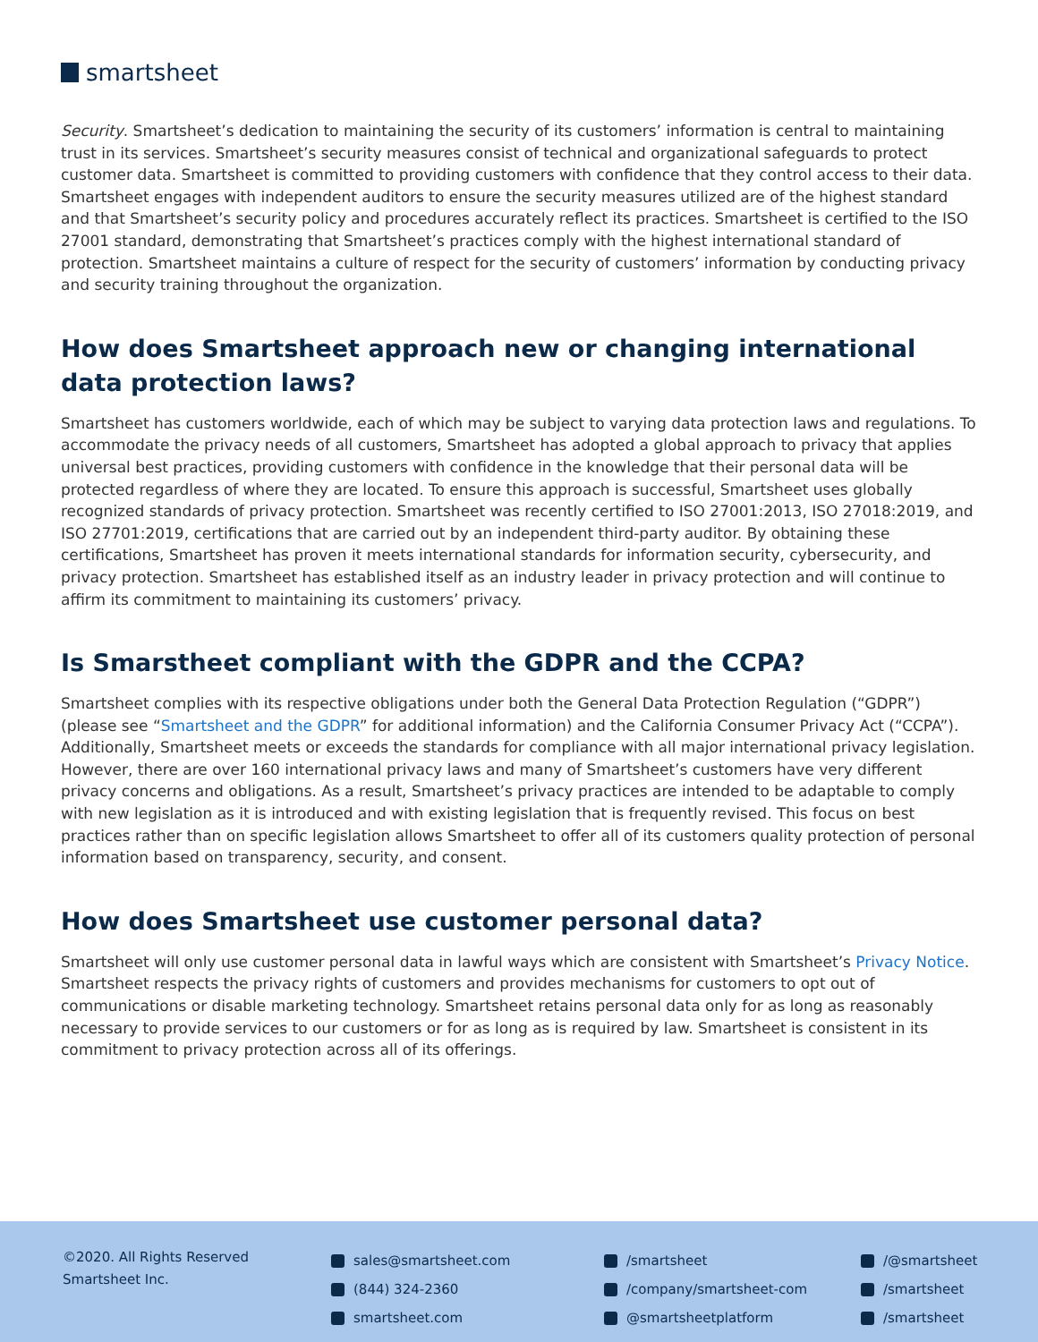smartsheet
Security. Smartsheet’s dedication to maintaining the security of its customers’ information is central to maintaining trust in its services. Smartsheet’s security measures consist of technical and organizational safeguards to protect customer data. Smartsheet is committed to providing customers with confidence that they control access to their data. Smartsheet engages with independent auditors to ensure the security measures utilized are of the highest standard and that Smartsheet’s security policy and procedures accurately reflect its practices. Smartsheet is certified to the ISO 27001 standard, demonstrating that Smartsheet’s practices comply with the highest international standard of protection. Smartsheet maintains a culture of respect for the security of customers’ information by conducting privacy and security training throughout the organization.
How does Smartsheet approach new or changing international data protection laws?
Smartsheet has customers worldwide, each of which may be subject to varying data protection laws and regulations. To accommodate the privacy needs of all customers, Smartsheet has adopted a global approach to privacy that applies universal best practices, providing customers with confidence in the knowledge that their personal data will be protected regardless of where they are located. To ensure this approach is successful, Smartsheet uses globally recognized standards of privacy protection. Smartsheet was recently certified to ISO 27001:2013, ISO 27018:2019, and ISO 27701:2019, certifications that are carried out by an independent third-party auditor. By obtaining these certifications, Smartsheet has proven it meets international standards for information security, cybersecurity, and privacy protection. Smartsheet has established itself as an industry leader in privacy protection and will continue to affirm its commitment to maintaining its customers’ privacy.
Is Smarstheet compliant with the GDPR and the CCPA?
Smartsheet complies with its respective obligations under both the General Data Protection Regulation (“GDPR”) (please see “Smartsheet and the GDPR” for additional information) and the California Consumer Privacy Act (“CCPA”). Additionally, Smartsheet meets or exceeds the standards for compliance with all major international privacy legislation. However, there are over 160 international privacy laws and many of Smartsheet’s customers have very different privacy concerns and obligations. As a result, Smartsheet’s privacy practices are intended to be adaptable to comply with new legislation as it is introduced and with existing legislation that is frequently revised. This focus on best practices rather than on specific legislation allows Smartsheet to offer all of its customers quality protection of personal information based on transparency, security, and consent.
How does Smartsheet use customer personal data?
Smartsheet will only use customer personal data in lawful ways which are consistent with Smartsheet’s Privacy Notice. Smartsheet respects the privacy rights of customers and provides mechanisms for customers to opt out of communications or disable marketing technology. Smartsheet retains personal data only for as long as reasonably necessary to provide services to our customers or for as long as is required by law. Smartsheet is consistent in its commitment to privacy protection across all of its offerings.
©2020. All Rights Reserved
Smartsheet Inc.
sales@smartsheet.com
(844) 324-2360
smartsheet.com
/smartsheet
/company/smartsheet-com
@smartsheetplatform
/@smartsheet
/smartsheet
/smartsheet